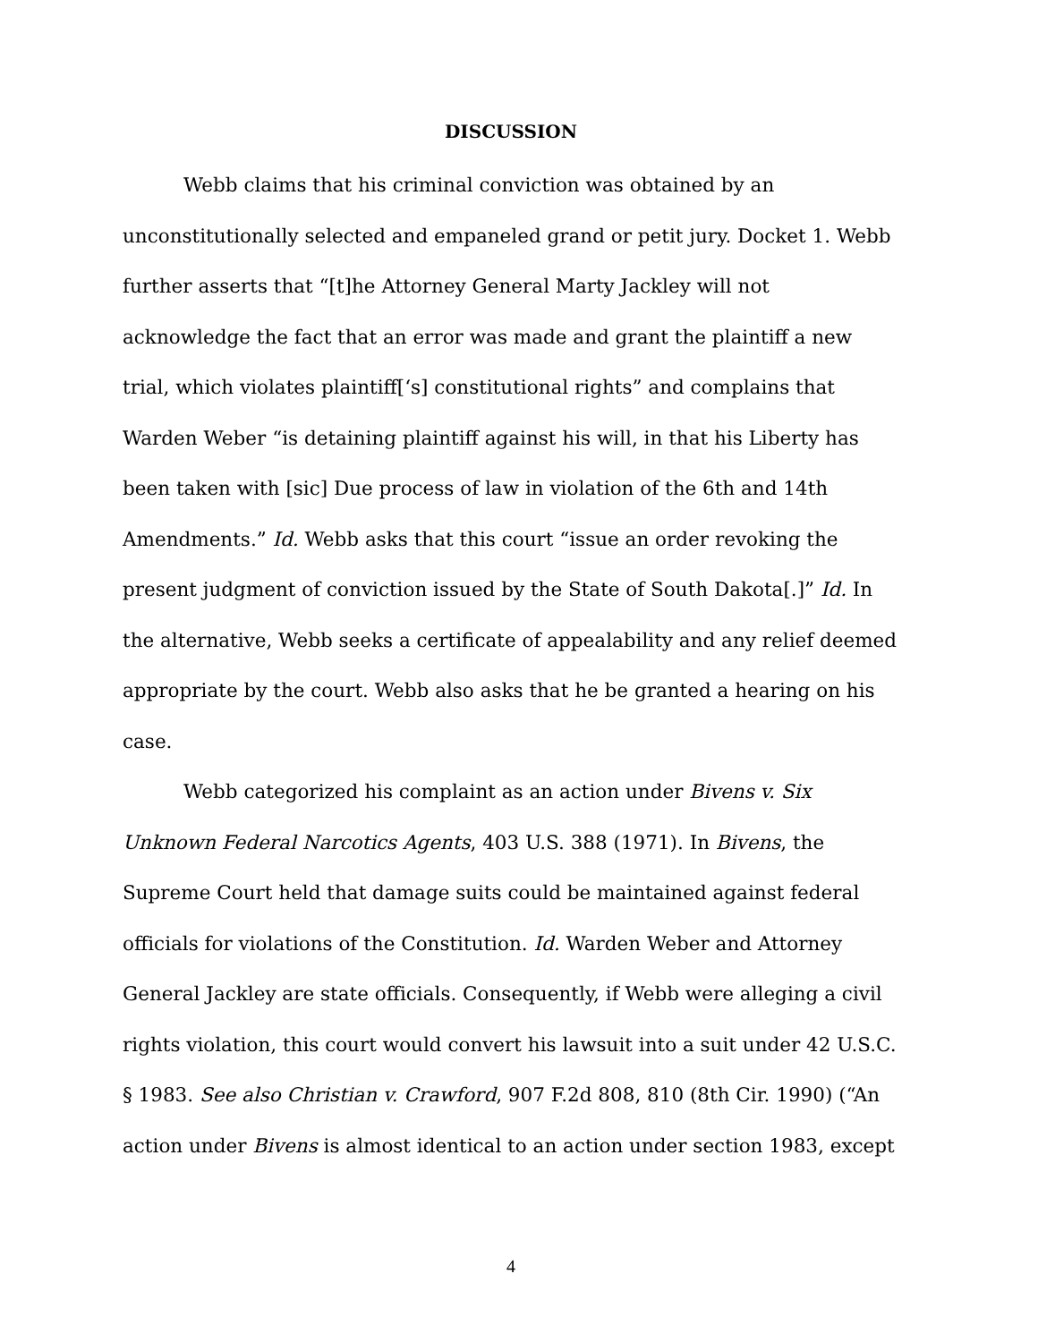DISCUSSION
Webb claims that his criminal conviction was obtained by an unconstitutionally selected and empaneled grand or petit jury. Docket 1. Webb further asserts that “[t]he Attorney General Marty Jackley will not acknowledge the fact that an error was made and grant the plaintiff a new trial, which violates plaintiff[‘s] constitutional rights” and complains that Warden Weber “is detaining plaintiff against his will, in that his Liberty has been taken with [sic] Due process of law in violation of the 6th and 14th Amendments.” Id. Webb asks that this court “issue an order revoking the present judgment of conviction issued by the State of South Dakota[.]” Id. In the alternative, Webb seeks a certificate of appealability and any relief deemed appropriate by the court. Webb also asks that he be granted a hearing on his case.
Webb categorized his complaint as an action under Bivens v. Six Unknown Federal Narcotics Agents, 403 U.S. 388 (1971). In Bivens, the Supreme Court held that damage suits could be maintained against federal officials for violations of the Constitution. Id. Warden Weber and Attorney General Jackley are state officials. Consequently, if Webb were alleging a civil rights violation, this court would convert his lawsuit into a suit under 42 U.S.C. § 1983. See also Christian v. Crawford, 907 F.2d 808, 810 (8th Cir. 1990) (“An action under Bivens is almost identical to an action under section 1983, except
4